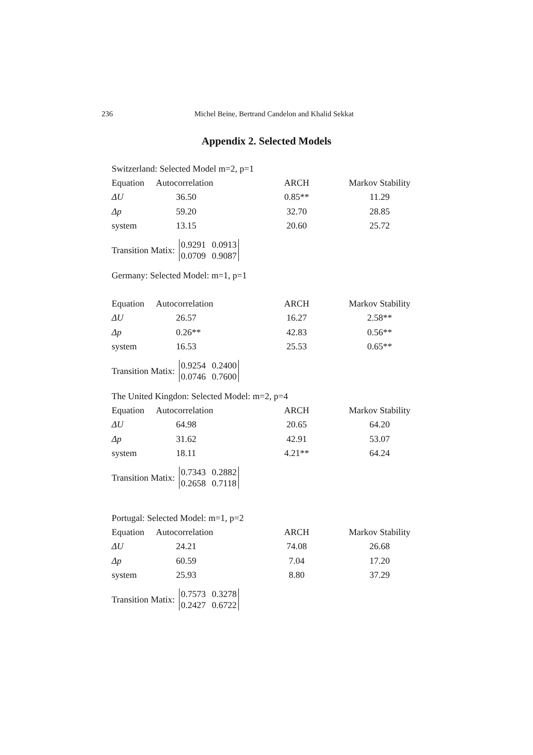236
Michel Beine, Bertrand Candelon and Khalid Sekkat
Appendix 2. Selected Models
Switzerland: Selected Model m=2, p=1
| Equation | Autocorrelation | ARCH | Markov Stability |
| ΔU | 36.50 | 0.85** | 11.29 |
| Δp | 59.20 | 32.70 | 28.85 |
| system | 13.15 | 20.60 | 25.72 |
Transition Matix:
0.9291 0.0913
0.0709 0.9087
Germany: Selected Model: m=1, p=1
| Equation | Autocorrelation | ARCH | Markov Stability |
| ΔU | 26.57 | 16.27 | 2.58** |
| Δp | 0.26** | 42.83 | 0.56** |
| system | 16.53 | 25.53 | 0.65** |
Transition Matix:
0.9254 0.2400
0.0746 0.7600
The United Kingdon: Selected Model: m=2, p=4
| Equation | Autocorrelation | ARCH | Markov Stability |
| ΔU | 64.98 | 20.65 | 64.20 |
| Δp | 31.62 | 42.91 | 53.07 |
| system | 18.11 | 4.21** | 64.24 |
Transition Matix:
0.7343 0.2882
0.2658 0.7118
Portugal: Selected Model: m=1, p=2
| Equation | Autocorrelation | ARCH | Markov Stability |
| ΔU | 24.21 | 74.08 | 26.68 |
| Δp | 60.59 | 7.04 | 17.20 |
| system | 25.93 | 8.80 | 37.29 |
Transition Matix:
0.7573 0.3278
0.2427 0.6722